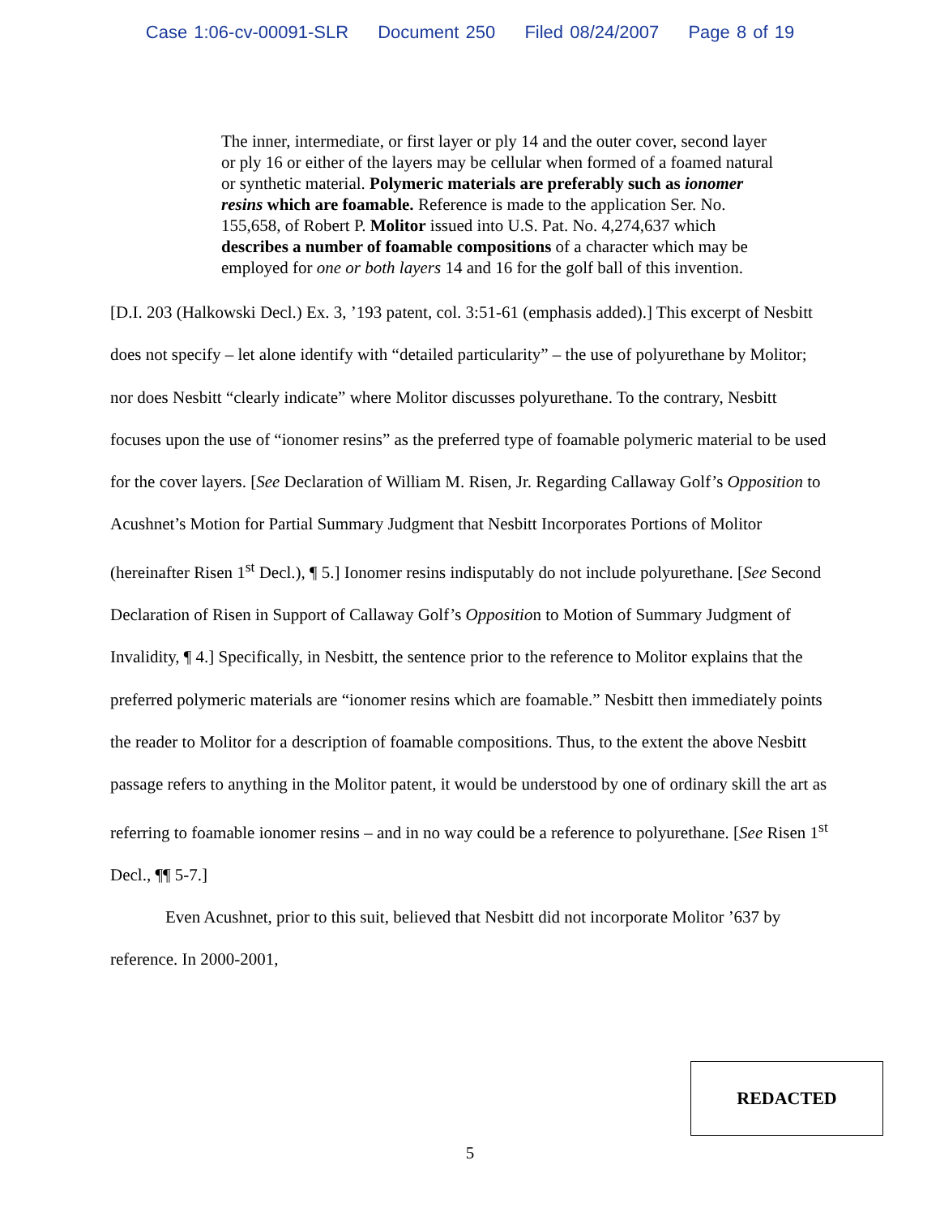Case 1:06-cv-00091-SLR Document 250 Filed 08/24/2007 Page 8 of 19
The inner, intermediate, or first layer or ply 14 and the outer cover, second layer or ply 16 or either of the layers may be cellular when formed of a foamed natural or synthetic material. Polymeric materials are preferably such as ionomer resins which are foamable. Reference is made to the application Ser. No. 155,658, of Robert P. Molitor issued into U.S. Pat. No. 4,274,637 which describes a number of foamable compositions of a character which may be employed for one or both layers 14 and 16 for the golf ball of this invention.
[D.I. 203 (Halkowski Decl.) Ex. 3, ’193 patent, col. 3:51-61 (emphasis added).] This excerpt of Nesbitt does not specify – let alone identify with “detailed particularity” – the use of polyurethane by Molitor; nor does Nesbitt “clearly indicate” where Molitor discusses polyurethane. To the contrary, Nesbitt focuses upon the use of “ionomer resins” as the preferred type of foamable polymeric material to be used for the cover layers. [See Declaration of William M. Risen, Jr. Regarding Callaway Golf’s Opposition to Acushnet’s Motion for Partial Summary Judgment that Nesbitt Incorporates Portions of Molitor (hereinafter Risen 1<sup>st</sup> Decl.), ¶ 5.] Ionomer resins indisputably do not include polyurethane. [See Second Declaration of Risen in Support of Callaway Golf’s Opposition to Motion of Summary Judgment of Invalidity, ¶ 4.] Specifically, in Nesbitt, the sentence prior to the reference to Molitor explains that the preferred polymeric materials are “ionomer resins which are foamable.” Nesbitt then immediately points the reader to Molitor for a description of foamable compositions. Thus, to the extent the above Nesbitt passage refers to anything in the Molitor patent, it would be understood by one of ordinary skill the art as referring to foamable ionomer resins – and in no way could be a reference to polyurethane. [See Risen 1<sup>st</sup> Decl., ¶¶ 5-7.]
Even Acushnet, prior to this suit, believed that Nesbitt did not incorporate Molitor ’637 by reference. In 2000-2001,
REDACTED
5